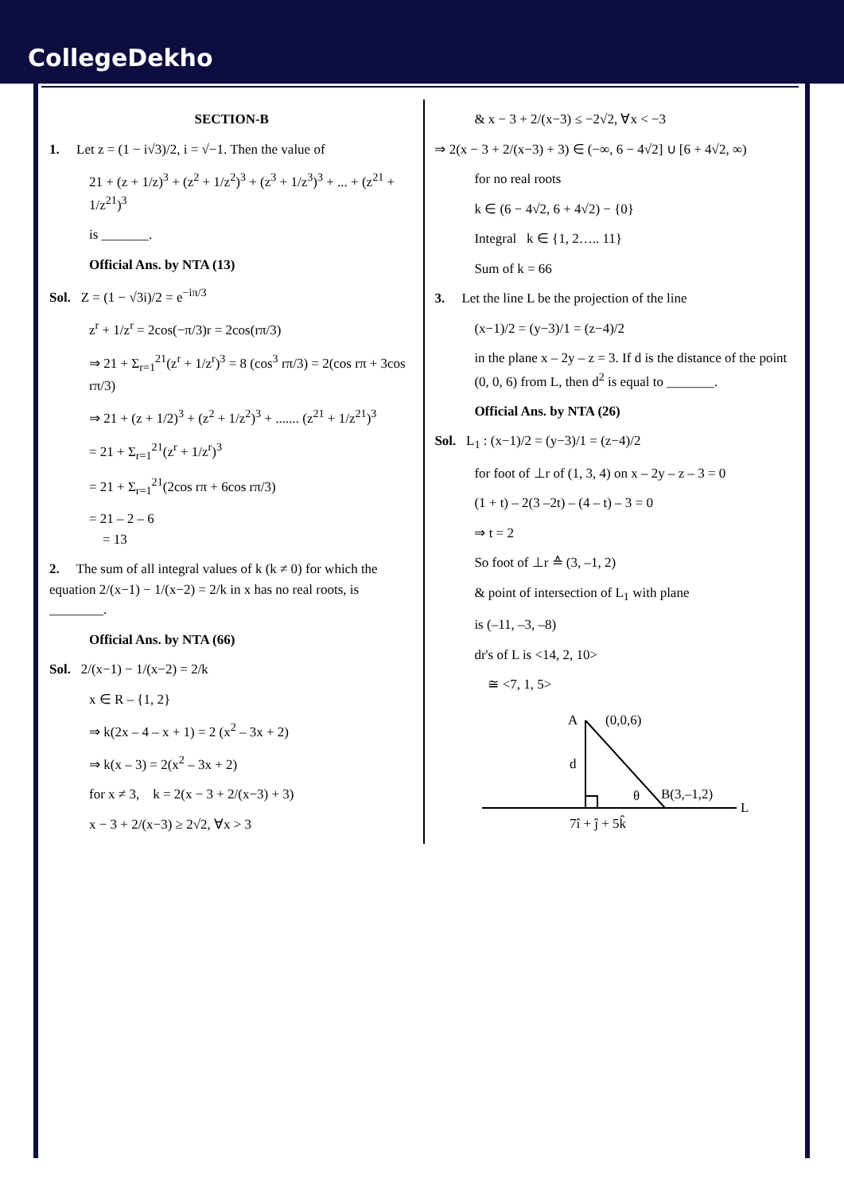CollegeDekho
SECTION-B
1. Let z = (1 − i√3)/2, i = √−1. Then the value of
21 + (z + 1/z)<sup>3</sup> + (z<sup>2</sup> + 1/z<sup>2</sup>)<sup>3</sup> + (z<sup>3</sup> + 1/z<sup>3</sup>)<sup>3</sup> + ... + (z<sup>21</sup> + 1/z<sup>21</sup>)<sup>3</sup>
is _______.
Official Ans. by NTA (13)
Sol. Z = (1 − √3i)/2 = e<sup>−iπ/3</sup>
z<sup>r</sup> + 1/z<sup>r</sup> = 2cos(−π/3)r = 2cos(rπ/3)
⇒ 21 + Σ<sub>r=1</sub><sup>21</sup>(z<sup>r</sup> + 1/z<sup>r</sup>)<sup>3</sup> = 8 (cos<sup>3</sup> rπ/3) = 2(cos rπ + 3cos rπ/3)
⇒ 21 + (z + 1/2)<sup>3</sup> + (z<sup>2</sup> + 1/z<sup>2</sup>)<sup>3</sup> + ....... (z<sup>21</sup> + 1/z<sup>21</sup>)<sup>3</sup>
= 21 + Σ<sub>r=1</sub><sup>21</sup>(z<sup>r</sup> + 1/z<sup>r</sup>)<sup>3</sup>
= 21 + Σ<sub>r=1</sub><sup>21</sup>(2cos rπ + 6cos rπ/3)
= 21 – 2 – 6
= 13
2. The sum of all integral values of k (k ≠ 0) for which the equation 2/(x−1) − 1/(x−2) = 2/k in x has no real roots, is ________.
Official Ans. by NTA (66)
Sol. 2/(x−1) − 1/(x−2) = 2/k
x ∈ R – {1, 2}
⇒ k(2x – 4 – x + 1) = 2 (x<sup>2</sup> – 3x + 2)
⇒ k(x – 3) = 2(x<sup>2</sup> – 3x + 2)
for x ≠ 3, k = 2(x − 3 + 2/(x−3) + 3)
x − 3 + 2/(x−3) ≥ 2√2, ∀x > 3
& x − 3 + 2/(x−3) ≤ −2√2, ∀x < −3
⇒ 2(x − 3 + 2/(x−3) + 3) ∈ (−∞, 6 − 4√2] ∪ [6 + 4√2, ∞)
for no real roots
k ∈ (6 − 4√2, 6 + 4√2) − {0}
Integral k ∈ {1, 2….. 11}
Sum of k = 66
3. Let the line L be the projection of the line
(x−1)/2 = (y−3)/1 = (z−4)/2
in the plane x – 2y – z = 3. If d is the distance of the point (0, 0, 6) from L, then d<sup>2</sup> is equal to _______.
Official Ans. by NTA (26)
Sol. L<sub>1</sub> : (x−1)/2 = (y−3)/1 = (z−4)/2
for foot of ⊥r of (1, 3, 4) on x – 2y – z – 3 = 0
(1 + t) – 2(3 –2t) – (4 – t) – 3 = 0
⇒ t = 2
So foot of ⊥r ≙ (3, –1, 2)
& point of intersection of L<sub>1</sub> with plane
is (–11, –3, –8)
dr's of L is <14, 2, 10>
≅ <7, 1, 5>
A
(0,0,6)
d
θ
B(3,–1,2)
L
7î + ĵ + 5k̂